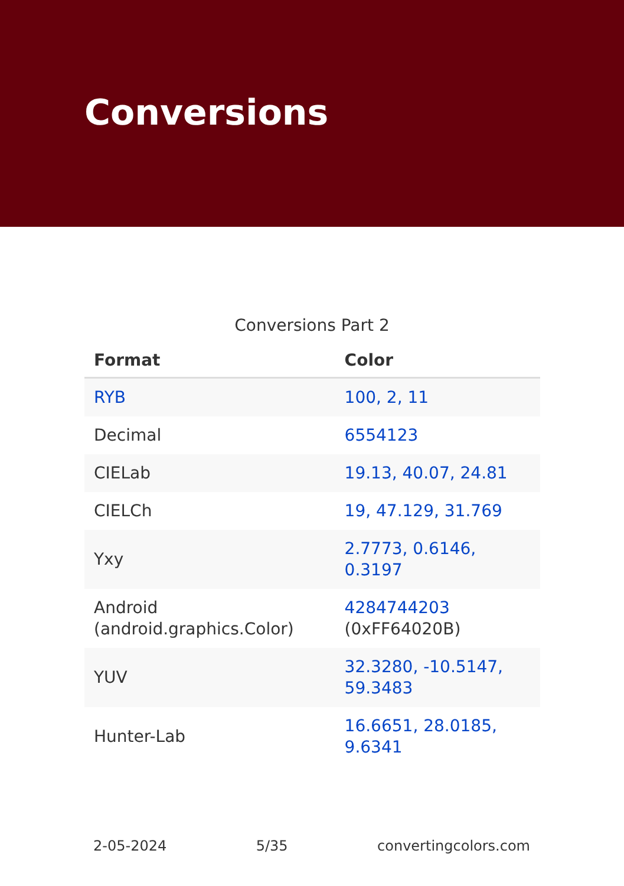Conversions
Conversions Part 2
| Format | Color |
| --- | --- |
| RYB | 100, 2, 11 |
| Decimal | 6554123 |
| CIELab | 19.13, 40.07, 24.81 |
| CIELCh | 19, 47.129, 31.769 |
| Yxy | 2.7773, 0.6146, 0.3197 |
| Android (android.graphics.Color) | 4284744203 (0xFF64020B) |
| YUV | 32.3280, -10.5147, 59.3483 |
| Hunter-Lab | 16.6651, 28.0185, 9.6341 |
2-05-2024 5/35 convertingcolors.com